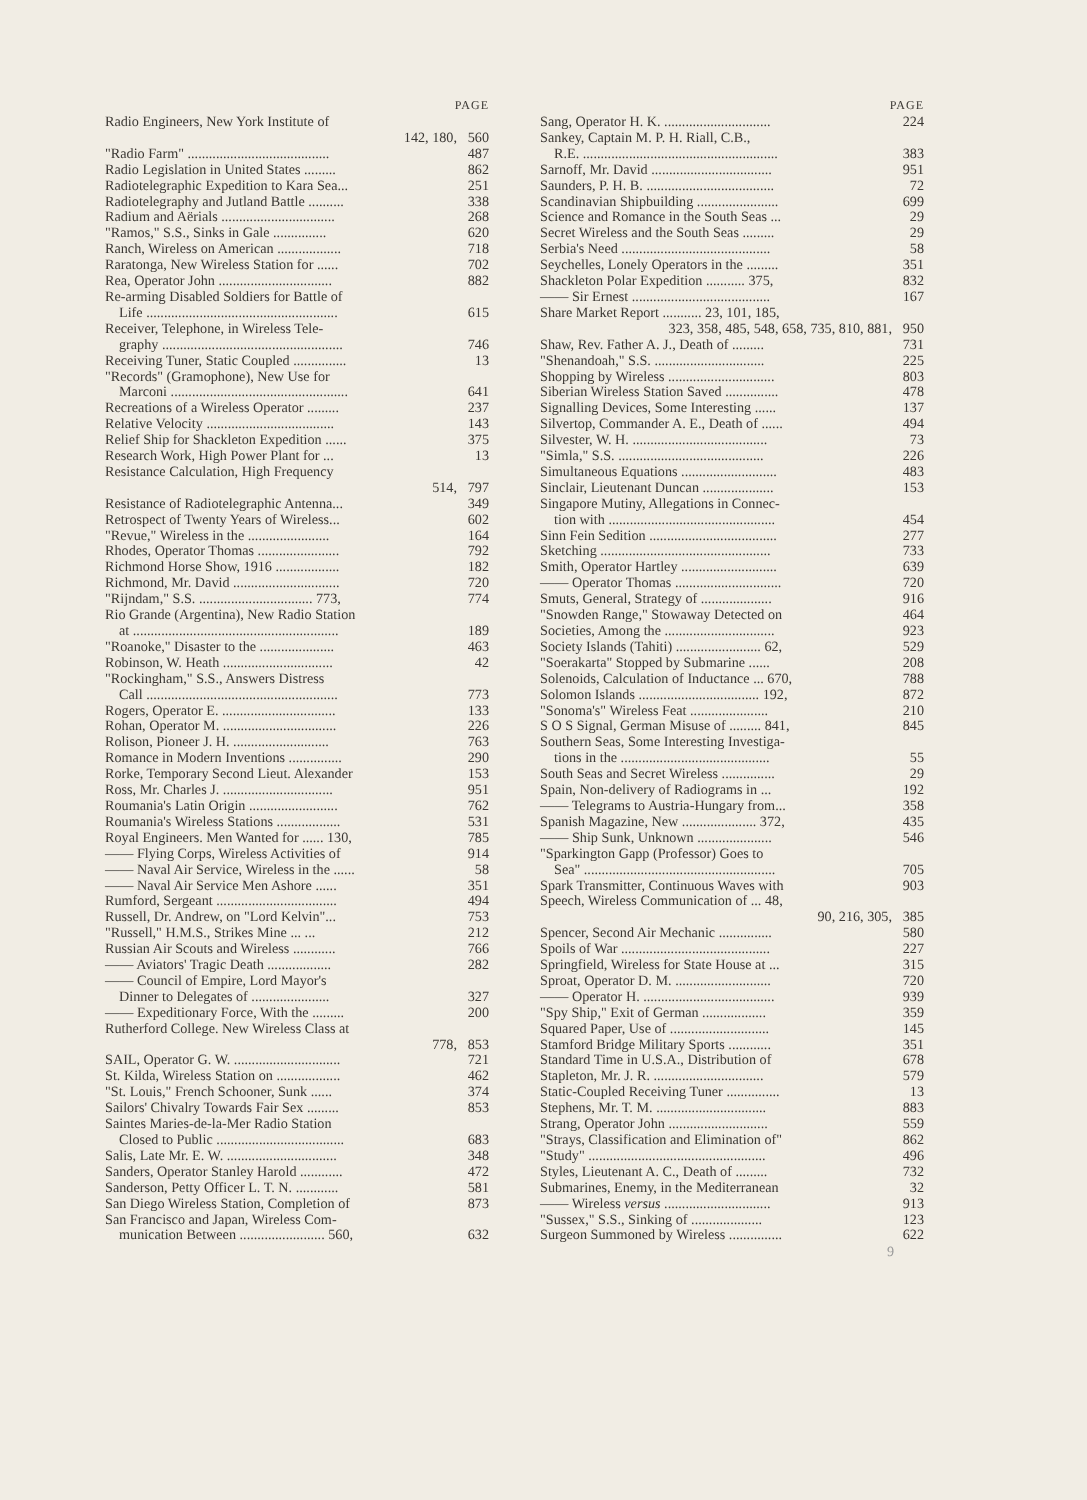PAGE
Radio Engineers, New York Institute of
142, 180, 560
"Radio Farm" ........................................ 487
Radio Legislation in United States ......... 862
Radiotelegraphic Expedition to Kara Sea... 251
Radiotelegraphy and Jutland Battle .......... 338
Radium and Aërials ................................ 268
"Ramos," S.S., Sinks in Gale ............... 620
Ranch, Wireless on American .................. 718
Raratonga, New Wireless Station for ...... 702
Rea, Operator John ................................ 882
Re-arming Disabled Soldiers for Battle of
Life ...................................................... 615
Receiver, Telephone, in Wireless Tele-
graphy ................................................... 746
Receiving Tuner, Static Coupled ............... 13
"Records" (Gramophone), New Use for
Marconi .................................................. 641
Recreations of a Wireless Operator ......... 237
Relative Velocity .................................... 143
Relief Ship for Shackleton Expedition ...... 375
Research Work, High Power Plant for ... 13
Resistance Calculation, High Frequency
514, 797
Resistance of Radiotelegraphic Antenna... 349
Retrospect of Twenty Years of Wireless... 602
"Revue," Wireless in the ....................... 164
Rhodes, Operator Thomas ....................... 792
Richmond Horse Show, 1916 .................. 182
Richmond, Mr. David .............................. 720
"Rijndam," S.S. ................................ 773, 774
Rio Grande (Argentina), New Radio Station
at .......................................................... 189
"Roanoke," Disaster to the ..................... 463
Robinson, W. Heath ............................... 42
"Rockingham," S.S., Answers Distress
Call ...................................................... 773
Rogers, Operator E. ................................ 133
Rohan, Operator M. ................................ 226
Rolison, Pioneer J. H. ........................... 763
Romance in Modern Inventions ............... 290
Rorke, Temporary Second Lieut. Alexander 153
Ross, Mr. Charles J. ............................... 951
Roumania's Latin Origin ......................... 762
Roumania's Wireless Stations .................. 531
Royal Engineers. Men Wanted for ...... 130, 785
—— Flying Corps, Wireless Activities of 914
—— Naval Air Service, Wireless in the ...... 58
—— Naval Air Service Men Ashore ...... 351
Rumford, Sergeant .................................. 494
Russell, Dr. Andrew, on "Lord Kelvin"... 753
"Russell," H.M.S., Strikes Mine ... ... 212
Russian Air Scouts and Wireless ............ 766
—— Aviators' Tragic Death .................. 282
—— Council of Empire, Lord Mayor's
Dinner to Delegates of ...................... 327
—— Expeditionary Force, With the ......... 200
Rutherford College. New Wireless Class at
778, 853
SAIL, Operator G. W. .............................. 721
St. Kilda, Wireless Station on .................. 462
"St. Louis," French Schooner, Sunk ...... 374
Sailors' Chivalry Towards Fair Sex ......... 853
Saintes Maries-de-la-Mer Radio Station
Closed to Public .................................... 683
Salis, Late Mr. E. W. ............................... 348
Sanders, Operator Stanley Harold ............ 472
Sanderson, Petty Officer L. T. N. ............ 581
San Diego Wireless Station, Completion of 873
San Francisco and Japan, Wireless Com-
munication Between ........................ 560, 632
PAGE
Sang, Operator H. K. .............................. 224
Sankey, Captain M. P. H. Riall, C.B.,
R.E. ....................................................... 383
Sarnoff, Mr. David .................................. 951
Saunders, P. H. B. .................................... 72
Scandinavian Shipbuilding ....................... 699
Science and Romance in the South Seas ... 29
Secret Wireless and the South Seas ......... 29
Serbia's Need .......................................... 58
Seychelles, Lonely Operators in the ......... 351
Shackleton Polar Expedition ........... 375, 832
—— Sir Ernest ....................................... 167
Share Market Report ........... 23, 101, 185,
323, 358, 485, 548, 658, 735, 810, 881, 950
Shaw, Rev. Father A. J., Death of ......... 731
"Shenandoah," S.S. ............................... 225
Shopping by Wireless .............................. 803
Siberian Wireless Station Saved ............... 478
Signalling Devices, Some Interesting ...... 137
Silvertop, Commander A. E., Death of ...... 494
Silvester, W. H. ...................................... 73
"Simla," S.S. ......................................... 226
Simultaneous Equations ........................... 483
Sinclair, Lieutenant Duncan .................... 153
Singapore Mutiny, Allegations in Connec-
tion with ............................................... 454
Sinn Fein Sedition .................................... 277
Sketching ................................................ 733
Smith, Operator Hartley ........................... 639
—— Operator Thomas .............................. 720
Smuts, General, Strategy of .................... 916
"Snowden Range," Stowaway Detected on 464
Societies, Among the ............................... 923
Society Islands (Tahiti) ........................ 62, 529
"Soerakarta" Stopped by Submarine ...... 208
Solenoids, Calculation of Inductance ... 670, 788
Solomon Islands .................................. 192, 872
"Sonoma's" Wireless Feat ...................... 210
S O S Signal, German Misuse of ......... 841, 845
Southern Seas, Some Interesting Investiga-
tions in the .......................................... 55
South Seas and Secret Wireless ............... 29
Spain, Non-delivery of Radiograms in ... 192
—— Telegrams to Austria-Hungary from... 358
Spanish Magazine, New ..................... 372, 435
—— Ship Sunk, Unknown ..................... 546
"Sparkington Gapp (Professor) Goes to
Sea" ...................................................... 705
Spark Transmitter, Continuous Waves with 903
Speech, Wireless Communication of ... 48,
90, 216, 305, 385
Spencer, Second Air Mechanic ............... 580
Spoils of War .......................................... 227
Springfield, Wireless for State House at ... 315
Sproat, Operator D. M. ........................... 720
—— Operator H. ..................................... 939
"Spy Ship," Exit of German .................. 359
Squared Paper, Use of ............................ 145
Stamford Bridge Military Sports ............ 351
Standard Time in U.S.A., Distribution of 678
Stapleton, Mr. J. R. ............................... 579
Static-Coupled Receiving Tuner ............... 13
Stephens, Mr. T. M. ............................... 883
Strang, Operator John ............................ 559
"Strays, Classification and Elimination of" 862
"Study" .................................................. 496
Styles, Lieutenant A. C., Death of ......... 732
Submarines, Enemy, in the Mediterranean 32
—— Wireless versus .............................. 913
"Sussex," S.S., Sinking of .................... 123
Surgeon Summoned by Wireless ............... 622
9